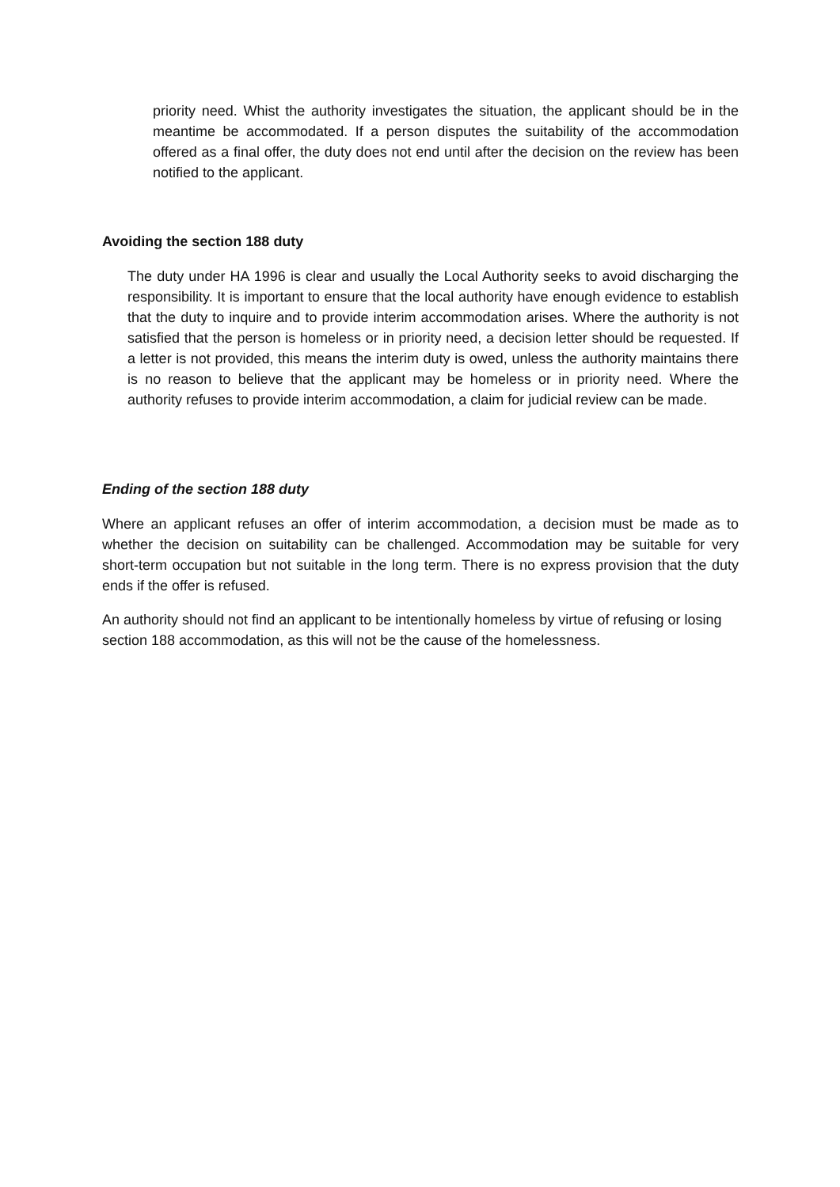priority need. Whist the authority investigates the situation, the applicant should be in the meantime be accommodated. If a person disputes the suitability of the accommodation offered as a final offer, the duty does not end until after the decision on the review has been notified to the applicant.
Avoiding the section 188 duty
The duty under HA 1996 is clear and usually the Local Authority seeks to avoid discharging the responsibility. It is important to ensure that the local authority have enough evidence to establish that the duty to inquire and to provide interim accommodation arises. Where the authority is not satisfied that the person is homeless or in priority need, a decision letter should be requested. If a letter is not provided, this means the interim duty is owed, unless the authority maintains there is no reason to believe that the applicant may be homeless or in priority need. Where the authority refuses to provide interim accommodation, a claim for judicial review can be made.
Ending of the section 188 duty
Where an applicant refuses an offer of interim accommodation, a decision must be made as to whether the decision on suitability can be challenged. Accommodation may be suitable for very short-term occupation but not suitable in the long term. There is no express provision that the duty ends if the offer is refused.
An authority should not find an applicant to be intentionally homeless by virtue of refusing or losing section 188 accommodation, as this will not be the cause of the homelessness.